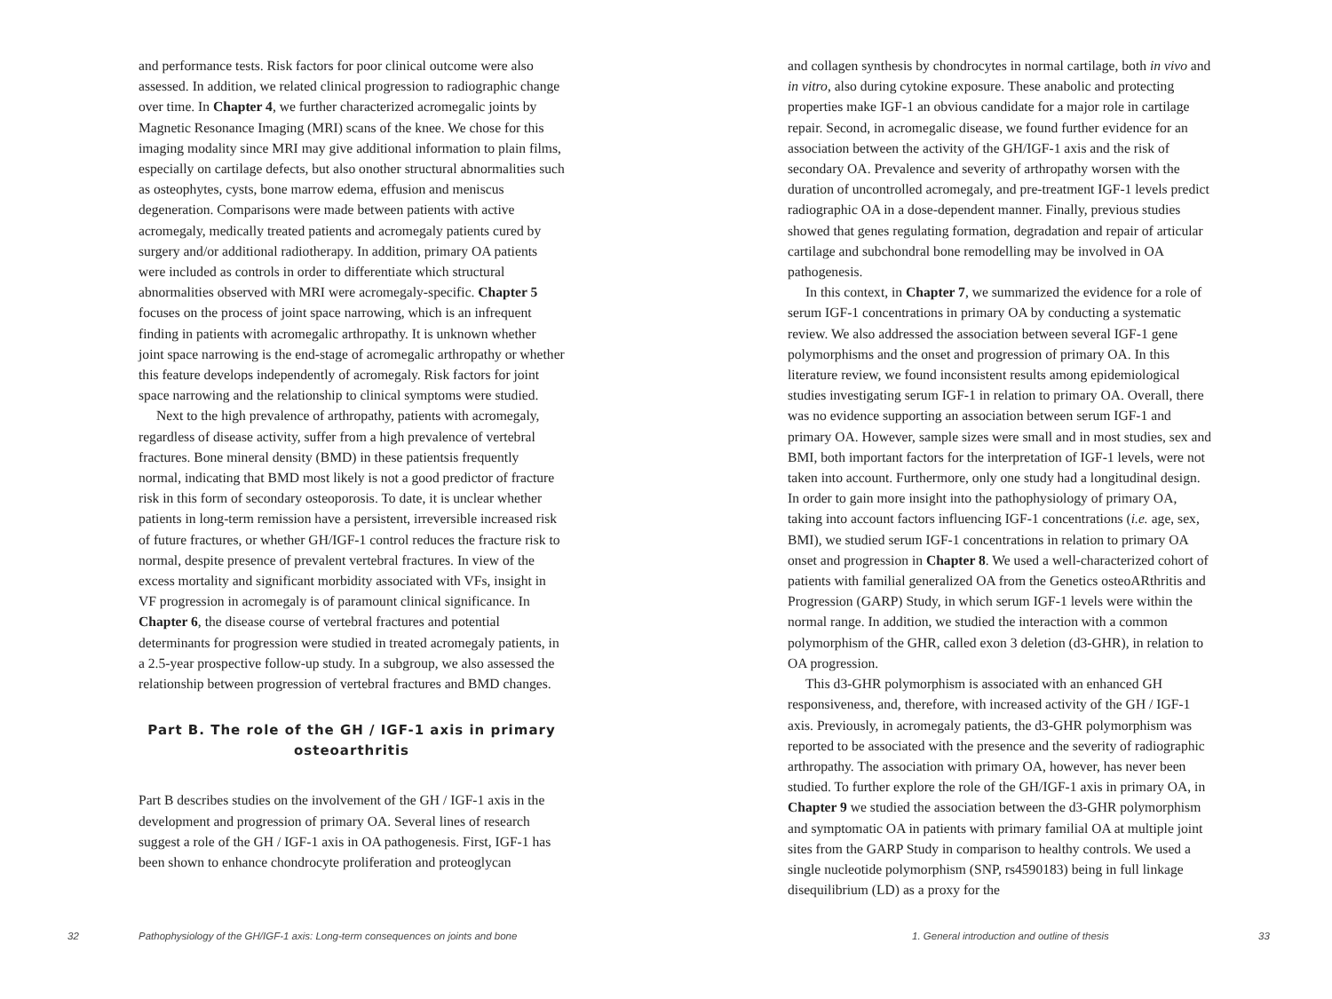and performance tests. Risk factors for poor clinical outcome were also assessed. In addition, we related clinical progression to radiographic change over time. In Chapter 4, we further characterized acromegalic joints by Magnetic Resonance Imaging (MRI) scans of the knee. We chose for this imaging modality since MRI may give additional information to plain films, especially on cartilage defects, but also onother structural abnormalities such as osteophytes, cysts, bone marrow edema, effusion and meniscus degeneration. Comparisons were made between patients with active acromegaly, medically treated patients and acromegaly patients cured by surgery and/or additional radiotherapy. In addition, primary OA patients were included as controls in order to differentiate which structural abnormalities observed with MRI were acromegaly-specific. Chapter 5 focuses on the process of joint space narrowing, which is an infrequent finding in patients with acromegalic arthropathy. It is unknown whether joint space narrowing is the end-stage of acromegalic arthropathy or whether this feature develops independently of acromegaly. Risk factors for joint space narrowing and the relationship to clinical symptoms were studied.
Next to the high prevalence of arthropathy, patients with acromegaly, regardless of disease activity, suffer from a high prevalence of vertebral fractures. Bone mineral density (BMD) in these patientsis frequently normal, indicating that BMD most likely is not a good predictor of fracture risk in this form of secondary osteoporosis. To date, it is unclear whether patients in long-term remission have a persistent, irreversible increased risk of future fractures, or whether GH/IGF-1 control reduces the fracture risk to normal, despite presence of prevalent vertebral fractures. In view of the excess mortality and significant morbidity associated with VFs, insight in VF progression in acromegaly is of paramount clinical significance. In Chapter 6, the disease course of vertebral fractures and potential determinants for progression were studied in treated acromegaly patients, in a 2.5-year prospective follow-up study. In a subgroup, we also assessed the relationship between progression of vertebral fractures and BMD changes.
Part B. The role of the GH / IGF-1 axis in primary osteoarthritis
Part B describes studies on the involvement of the GH / IGF-1 axis in the development and progression of primary OA. Several lines of research suggest a role of the GH / IGF-1 axis in OA pathogenesis. First, IGF-1 has been shown to enhance chondrocyte proliferation and proteoglycan
32
Pathophysiology of the GH/IGF-1 axis: Long-term consequences on joints and bone
and collagen synthesis by chondrocytes in normal cartilage, both in vivo and in vitro, also during cytokine exposure. These anabolic and protecting properties make IGF-1 an obvious candidate for a major role in cartilage repair. Second, in acromegalic disease, we found further evidence for an association between the activity of the GH/IGF-1 axis and the risk of secondary OA. Prevalence and severity of arthropathy worsen with the duration of uncontrolled acromegaly, and pre-treatment IGF-1 levels predict radiographic OA in a dose-dependent manner. Finally, previous studies showed that genes regulating formation, degradation and repair of articular cartilage and subchondral bone remodelling may be involved in OA pathogenesis.
In this context, in Chapter 7, we summarized the evidence for a role of serum IGF-1 concentrations in primary OA by conducting a systematic review. We also addressed the association between several IGF-1 gene polymorphisms and the onset and progression of primary OA. In this literature review, we found inconsistent results among epidemiological studies investigating serum IGF-1 in relation to primary OA. Overall, there was no evidence supporting an association between serum IGF-1 and primary OA. However, sample sizes were small and in most studies, sex and BMI, both important factors for the interpretation of IGF-1 levels, were not taken into account. Furthermore, only one study had a longitudinal design. In order to gain more insight into the pathophysiology of primary OA, taking into account factors influencing IGF-1 concentrations (i.e. age, sex, BMI), we studied serum IGF-1 concentrations in relation to primary OA onset and progression in Chapter 8. We used a well-characterized cohort of patients with familial generalized OA from the Genetics osteoARthritis and Progression (GARP) Study, in which serum IGF-1 levels were within the normal range. In addition, we studied the interaction with a common polymorphism of the GHR, called exon 3 deletion (d3-GHR), in relation to OA progression.
This d3-GHR polymorphism is associated with an enhanced GH responsiveness, and, therefore, with increased activity of the GH / IGF-1 axis. Previously, in acromegaly patients, the d3-GHR polymorphism was reported to be associated with the presence and the severity of radiographic arthropathy. The association with primary OA, however, has never been studied. To further explore the role of the GH/IGF-1 axis in primary OA, in Chapter 9 we studied the association between the d3-GHR polymorphism and symptomatic OA in patients with primary familial OA at multiple joint sites from the GARP Study in comparison to healthy controls. We used a single nucleotide polymorphism (SNP, rs4590183) being in full linkage disequilibrium (LD) as a proxy for the
1. General introduction and outline of thesis
33